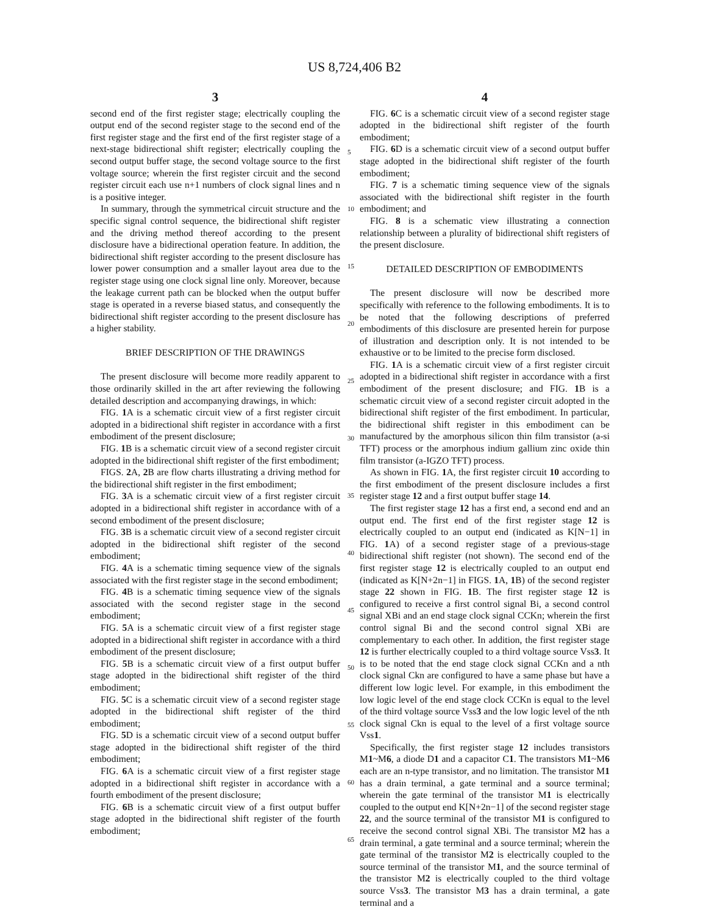US 8,724,406 B2
3
second end of the first register stage; electrically coupling the output end of the second register stage to the second end of the first register stage and the first end of the first register stage of a next-stage bidirectional shift register; electrically coupling the second output buffer stage, the second voltage source to the first voltage source; wherein the first register circuit and the second register circuit each use n+1 numbers of clock signal lines and n is a positive integer.
In summary, through the symmetrical circuit structure and the specific signal control sequence, the bidirectional shift register and the driving method thereof according to the present disclosure have a bidirectional operation feature. In addition, the bidirectional shift register according to the present disclosure has lower power consumption and a smaller layout area due to the register stage using one clock signal line only. Moreover, because the leakage current path can be blocked when the output buffer stage is operated in a reverse biased status, and consequently the bidirectional shift register according to the present disclosure has a higher stability.
BRIEF DESCRIPTION OF THE DRAWINGS
The present disclosure will become more readily apparent to those ordinarily skilled in the art after reviewing the following detailed description and accompanying drawings, in which:
FIG. 1 A is a schematic circuit view of a first register circuit adopted in a bidirectional shift register in accordance with a first embodiment of the present disclosure;
FIG. 1 B is a schematic circuit view of a second register circuit adopted in the bidirectional shift register of the first embodiment;
FIGS. 2 A, 2 B are flow charts illustrating a driving method for the bidirectional shift register in the first embodiment;
FIG. 3 A is a schematic circuit view of a first register circuit adopted in a bidirectional shift register in accordance with of a second embodiment of the present disclosure;
FIG. 3 B is a schematic circuit view of a second register circuit adopted in the bidirectional shift register of the second embodiment;
FIG. 4 A is a schematic timing sequence view of the signals associated with the first register stage in the second embodiment;
FIG. 4 B is a schematic timing sequence view of the signals associated with the second register stage in the second embodiment;
FIG. 5 A is a schematic circuit view of a first register stage adopted in a bidirectional shift register in accordance with a third embodiment of the present disclosure;
FIG. 5 B is a schematic circuit view of a first output buffer stage adopted in the bidirectional shift register of the third embodiment;
FIG. 5 C is a schematic circuit view of a second register stage adopted in the bidirectional shift register of the third embodiment;
FIG. 5 D is a schematic circuit view of a second output buffer stage adopted in the bidirectional shift register of the third embodiment;
FIG. 6 A is a schematic circuit view of a first register stage adopted in a bidirectional shift register in accordance with a fourth embodiment of the present disclosure;
FIG. 6 B is a schematic circuit view of a first output buffer stage adopted in the bidirectional shift register of the fourth embodiment;
5
10
15
20
25
30
35
40
45
50
55
60
65
4
FIG. 6 C is a schematic circuit view of a second register stage adopted in the bidirectional shift register of the fourth embodiment;
FIG. 6 D is a schematic circuit view of a second output buffer stage adopted in the bidirectional shift register of the fourth embodiment;
FIG. 7 is a schematic timing sequence view of the signals associated with the bidirectional shift register in the fourth embodiment; and
FIG. 8 is a schematic view illustrating a connection relationship between a plurality of bidirectional shift registers of the present disclosure.
DETAILED DESCRIPTION OF EMBODIMENTS
The present disclosure will now be described more specifically with reference to the following embodiments. It is to be noted that the following descriptions of preferred embodiments of this disclosure are presented herein for purpose of illustration and description only. It is not intended to be exhaustive or to be limited to the precise form disclosed.
FIG. 1 A is a schematic circuit view of a first register circuit adopted in a bidirectional shift register in accordance with a first embodiment of the present disclosure; and FIG. 1 B is a schematic circuit view of a second register circuit adopted in the bidirectional shift register of the first embodiment. In particular, the bidirectional shift register in this embodiment can be manufactured by the amorphous silicon thin film transistor (a-si TFT) process or the amorphous indium gallium zinc oxide thin film transistor (a-IGZO TFT) process.
As shown in FIG. 1 A, the first register circuit 10 according to the first embodiment of the present disclosure includes a first register stage 12 and a first output buffer stage 14.
The first register stage 12 has a first end, a second end and an output end. The first end of the first register stage 12 is electrically coupled to an output end (indicated as K[N−1] in FIG. 1 A) of a second register stage of a previous-stage bidirectional shift register (not shown). The second end of the first register stage 12 is electrically coupled to an output end (indicated as K[N+2n−1] in FIGS. 1 A, 1 B) of the second register stage 22 shown in FIG. 1 B. The first register stage 12 is configured to receive a first control signal Bi, a second control signal XBi and an end stage clock signal CCKn; wherein the first control signal Bi and the second control signal XBi are complementary to each other. In addition, the first register stage 12 is further electrically coupled to a third voltage source Vss3. It is to be noted that the end stage clock signal CCKn and a nth clock signal Ckn are configured to have a same phase but have a different low logic level. For example, in this embodiment the low logic level of the end stage clock CCKn is equal to the level of the third voltage source Vss3 and the low logic level of the nth clock signal Ckn is equal to the level of a first voltage source Vss1.
Specifically, the first register stage 12 includes transistors M1~M6, a diode D1 and a capacitor C1. The transistors M1~M6 each are an n-type transistor, and no limitation. The transistor M1 has a drain terminal, a gate terminal and a source terminal; wherein the gate terminal of the transistor M1 is electrically coupled to the output end K[N+2n−1] of the second register stage 22, and the source terminal of the transistor M1 is configured to receive the second control signal XBi. The transistor M2 has a drain terminal, a gate terminal and a source terminal; wherein the gate terminal of the transistor M2 is electrically coupled to the source terminal of the transistor M1, and the source terminal of the transistor M2 is electrically coupled to the third voltage source Vss3. The transistor M3 has a drain terminal, a gate terminal and a